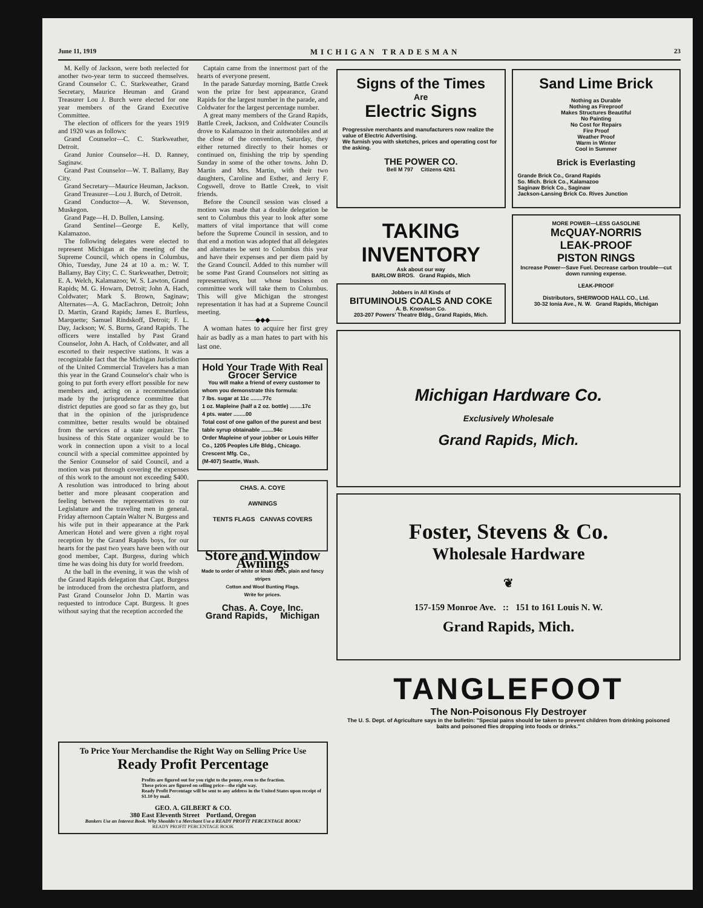June 11, 1919 MICHIGAN TRADESMAN 23
M. Kelly of Jackson, were both reelected for another two-year term to succeed themselves. Grand Counselor C. C. Starkweather, Grand Secretary, Maurice Heuman and Grand Treasurer Lou J. Burch were elected for one year members of the Grand Executive Committee.
The election of officers for the years 1919 and 1920 was as follows:
Grand Counselor—C. C. Starkweather, Detroit.
Grand Junior Counselor—H. D. Ranney, Saginaw.
Grand Past Counselor—W. T. Ballamy, Bay City.
Grand Secretary—Maurice Heuman, Jackson.
Grand Treasurer—Lou J. Burch, of Detroit.
Grand Conductor—A. W. Stevenson, Muskegon.
Grand Page—H. D. Bullen, Lansing.
Grand Sentinel—George E. Kelly, Kalamazoo.
The following delegates were elected to represent Michigan at the meeting of the Supreme Council, which opens in Columbus, Ohio, Tuesday, June 24 at 10 a. m.: W. T. Ballamy, Bay City; C. C. Starkweather, Detroit; E. A. Welch, Kalamazoo; W. S. Lawton, Grand Rapids; M. G. Howarn, Detroit; John A. Hach, Coldwater; Mark S. Brown, Saginaw; Alternates—A. G. MacEachron, Detroit; John D. Martin, Grand Rapids; James E. Burtless, Marquette; Samuel Rindskoff, Detroit; F. L. Day, Jackson; W. S. Burns, Grand Rapids. The officers were installed by Past Grand Counselor, John A. Hach, of Coldwater, and all escorted to their respective stations. It was a recognizable fact that the Michigan Jurisdiction of the United Commercial Travelers has a man this year in the Grand Counselor's chair who is going to put forth every effort possible for new members and, acting on a recommendation made by the jurisprudence committee that district deputies are good so far as they go, but that in the opinion of the jurisprudence committee, better results would be obtained from the services of a state organizer. The business of this State organizer would be to work in connection upon a visit to a local council with a special committee appointed by the Senior Counselor of said Council, and a motion was put through covering the expenses of this work to the amount not exceeding $400. A resolution was introduced to bring about better and more pleasant cooperation and feeling between the representatives to our Legislature and the traveling men in general. Friday afternoon Captain Walter N. Burgess and his wife put in their appearance at the Park American Hotel and were given a right royal reception by the Grand Rapids boys, for our hearts for the past two years have been with our good member, Capt. Burgess, during which time he was doing his duty for world freedom.
At the ball in the evening, it was the wish of the Grand Rapids delegation that Capt. Burgess be introduced from the orchestra platform, and Past Grand Counselor John D. Martin was requested to introduce Capt. Burgess. It goes without saying that the reception accorded the
Captain came from the innermost part of the hearts of everyone present.
In the parade Saturday morning, Battle Creek won the prize for best appearance, Grand Rapids for the largest number in the parade, and Coldwater for the largest percentage number.
A great many members of the Grand Rapids, Battle Creek, Jackson, and Coldwater Councils drove to Kalamazoo in their automobiles and at the close of the convention, Saturday, they either returned directly to their homes or continued on, finishing the trip by spending Sunday in some of the other towns. John D. Martin and Mrs. Martin, with their two daughters, Caroline and Esther, and Jerry F. Cogswell, drove to Battle Creek, to visit friends.
Before the Council session was closed a motion was made that a double delegation be sent to Columbus this year to look after some matters of vital importance that will come before the Supreme Council in session, and to that end a motion was adopted that all delegates and alternates be sent to Columbus this year and have their expenses and per diem paid by the Grand Council. Added to this number will be some Past Grand Counselors not sitting as representatives, but whose business on committee work will take them to Columbus. This will give Michigan the strongest representation it has had at a Supreme Council meeting.
——◆◆◆——
A woman hates to acquire her first grey hair as badly as a man hates to part with his last one.
Hold Your Trade With Real Grocer Service
You will make a friend of every customer to whom you demonstrate this formula:
7 lbs. sugar at 11c ........77c
1 oz. Mapleine (half a 2 oz. bottle) ........17c
4 pts. water ........00
Total cost of one gallon of the purest and best table syrup obtainable ........94c
Order Mapleine of your jobber or Louis Hilfer Co., 1205 Peoples Life Bldg., Chicago.
Crescent Mfg. Co.,
(M-407) Seattle, Wash.
CHAS. A. COYE
AWNINGS
TENTS FLAGS CANVAS COVERS
Store and Window Awnings
Made to order of white or khaki duck, plain and fancy stripes
Cotton and Wool Bunting Flags.
Write for prices.
Chas. A. Coye, Inc.
Grand Rapids, Michigan
Signs of the Times
Are
Electric Signs
Progressive merchants and manufacturers now realize the value of Electric Advertising.
We furnish you with sketches, prices and operating cost for the asking.
THE POWER CO.
Bell M 797 Citizens 4261
Sand Lime Brick
Nothing as Durable
Nothing as Fireproof
Makes Structures Beautiful
No Painting
No Cost for Repairs
Fire Proof
Weather Proof
Warm in Winter
Cool in Summer
Brick is Everlasting
Grande Brick Co., Grand Rapids
So. Mich. Brick Co., Kalamazoo
Saginaw Brick Co., Saginaw
Jackson-Lansing Brick Co. Rives Junction
TAKING INVENTORY
Ask about our way
BARLOW BROS. Grand Rapids, Mich
Jobbers in All Kinds of
BITUMINOUS COALS AND COKE
A. B. Knowlson Co.
203-207 Powers' Theatre Bldg., Grand Rapids, Mich.
MORE POWER—LESS GASOLINE
McQUAY-NORRIS
LEAK-PROOF
PISTON RINGS
Increase Power—Save Fuel. Decrease carbon trouble—cut down running expense.
LEAK-PROOF
Distributors, SHERWOOD HALL CO., Ltd.
30-32 Ionia Ave., N. W. Grand Rapids, Michigan
Michigan Hardware Co.
Exclusively Wholesale
Grand Rapids, Mich.
Foster, Stevens & Co.
Wholesale Hardware
❦
157-159 Monroe Ave. :: 151 to 161 Louis N. W.
Grand Rapids, Mich.
TANGLEFOOT
The Non-Poisonous Fly Destroyer
The U. S. Dept. of Agriculture says in the bulletin: "Special pains should be taken to prevent children from drinking poisoned baits and poisoned flies dropping into foods or drinks."
To Price Your Merchandise the Right Way on Selling Price Use
Ready Profit Percentage
Profits are figured out for you right to the penny, even to the fraction.
These prices are figured on selling price—the right way.
Ready Profit Percentage will be sent to any address in the United States upon receipt of $1.10 by mail.
GEO. A. GILBERT & CO.
380 East Eleventh Street Portland, Oregon
Bankers Use an Interest Book. Why Shouldn't a Merchant Use a READY PROFIT PERCENTAGE BOOK?
READY PROFIT PERCENTAGE BOOK